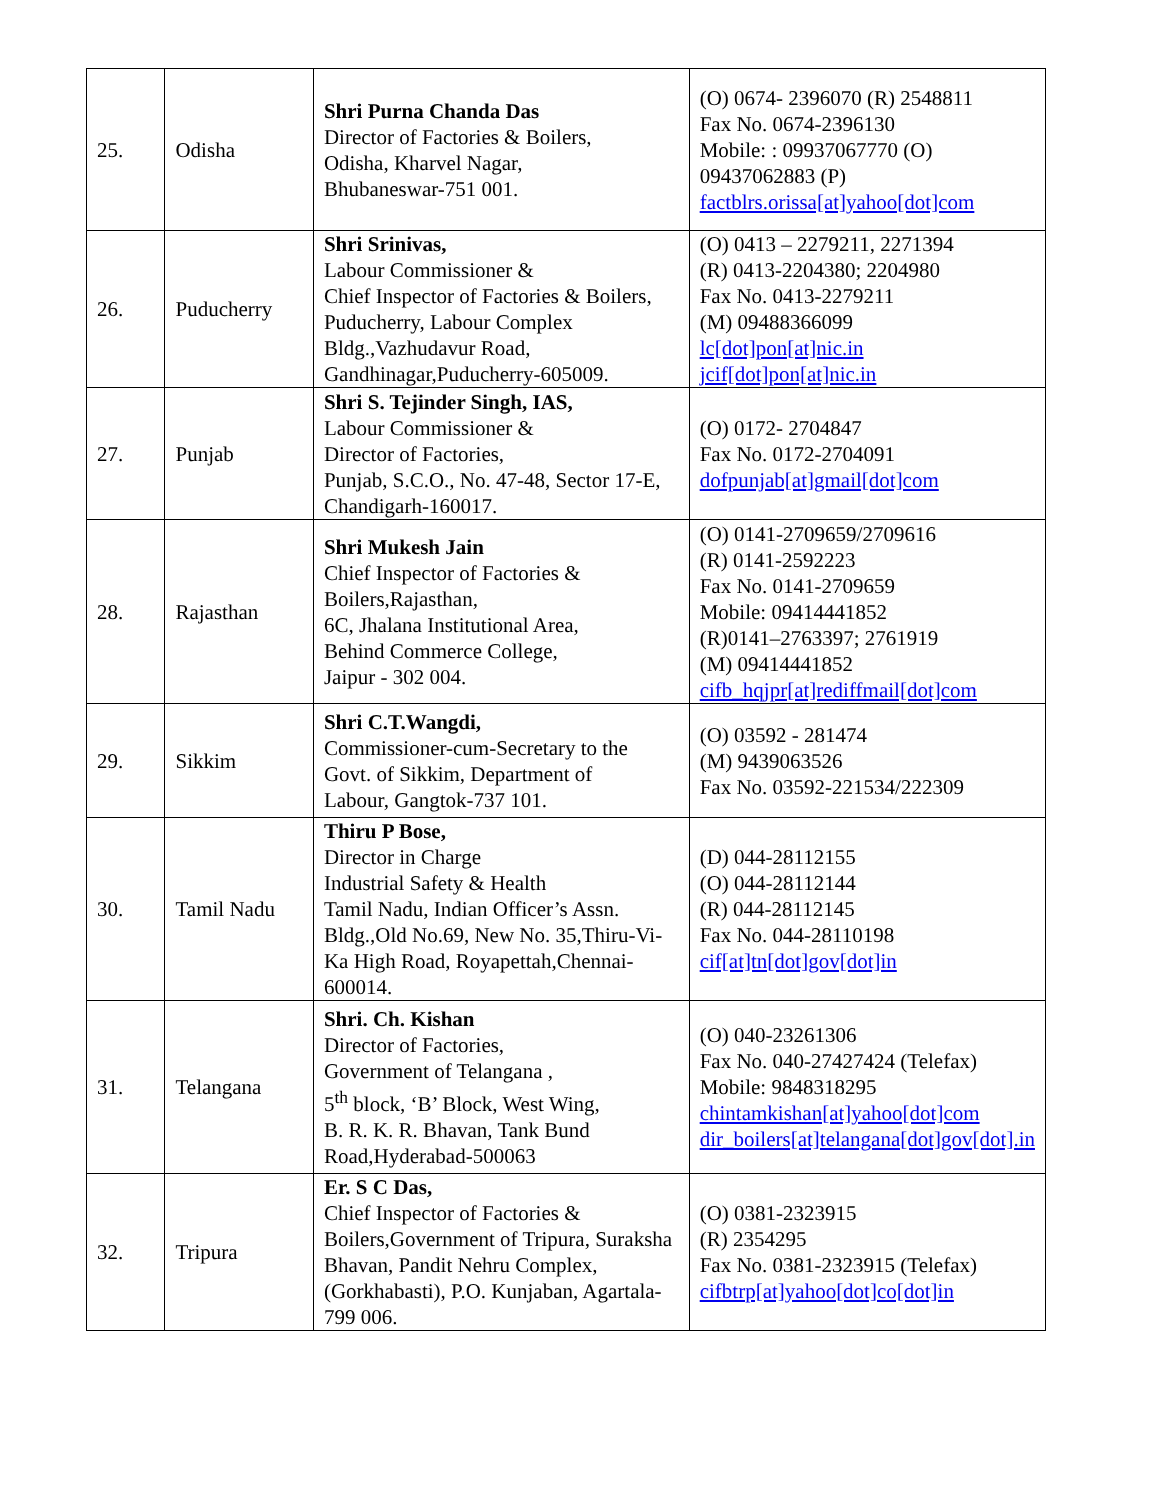| 25. | Odisha | Shri Purna Chanda Das Director of Factories & Boilers, Odisha, Kharvel Nagar, Bhubaneswar-751 001. | (O) 0674- 2396070 (R) 2548811 Fax No. 0674-2396130 Mobile: : 09937067770 (O) 09437062883 (P) factblrs.orissa[at]yahoo[dot]com |
| 26. | Puducherry | Shri Srinivas, Labour Commissioner & Chief Inspector of Factories & Boilers, Puducherry, Labour Complex Bldg.,Vazhudavur Road, Gandhinagar,Puducherry-605009. | (O) 0413 – 2279211, 2271394 (R) 0413-2204380; 2204980 Fax No. 0413-2279211 (M) 09488366099 lc[dot]pon[at]nic.in jcif[dot]pon[at]nic.in |
| 27. | Punjab | Shri S. Tejinder Singh, IAS, Labour Commissioner & Director of Factories, Punjab, S.C.O., No. 47-48, Sector 17-E, Chandigarh-160017. | (O) 0172- 2704847 Fax No. 0172-2704091 dofpunjab[at]gmail[dot]com |
| 28. | Rajasthan | Shri Mukesh Jain Chief Inspector of Factories & Boilers,Rajasthan, 6C, Jhalana Institutional Area, Behind Commerce College, Jaipur - 302 004. | (O) 0141-2709659/2709616 (R) 0141-2592223 Fax No. 0141-2709659 Mobile: 09414441852 (R)0141–2763397; 2761919 (M) 09414441852 cifb_hqjpr[at]rediffmail[dot]com |
| 29. | Sikkim | Shri C.T.Wangdi, Commissioner-cum-Secretary to the Govt. of Sikkim, Department of Labour, Gangtok-737 101. | (O) 03592 - 281474 (M) 9439063526 Fax No. 03592-221534/222309 |
| 30. | Tamil Nadu | Thiru P Bose, Director in Charge Industrial Safety & Health Tamil Nadu, Indian Officer’s Assn. Bldg.,Old No.69, New No. 35,Thiru-Vi-Ka High Road, Royapettah,Chennai-600014. | (D) 044-28112155 (O) 044-28112144 (R) 044-28112145 Fax No. 044-28110198 cif[at]tn[dot]gov[dot]in |
| 31. | Telangana | Shri. Ch. Kishan Director of Factories, Government of Telangana , 5<sup>th</sup> block, ‘B’ Block, West Wing, B. R. K. R. Bhavan, Tank Bund Road,Hyderabad-500063 | (O) 040-23261306 Fax No. 040-27427424 (Telefax) Mobile: 9848318295 chintamkishan[at]yahoo[dot]com dir_boilers[at]telangana[dot]gov[dot].in |
| 32. | Tripura | Er. S C Das, Chief Inspector of Factories & Boilers,Government of Tripura, Suraksha Bhavan, Pandit Nehru Complex, (Gorkhabasti), P.O. Kunjaban, Agartala-799 006. | (O) 0381-2323915 (R) 2354295 Fax No. 0381-2323915 (Telefax) cifbtrp[at]yahoo[dot]co[dot]in |